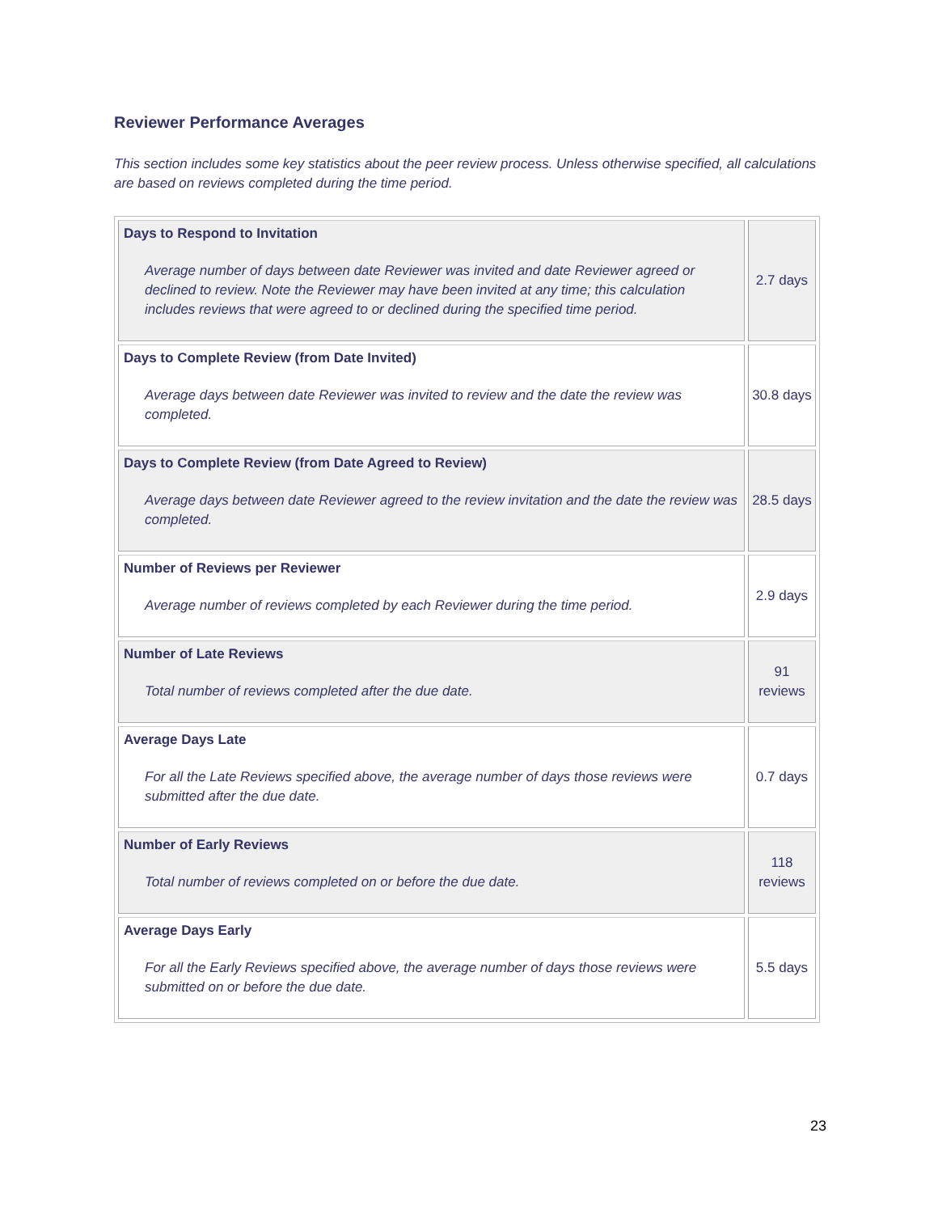Reviewer Performance Averages
This section includes some key statistics about the peer review process. Unless otherwise specified, all calculations are based on reviews completed during the time period.
| Days to Respond to Invitation Average number of days between date Reviewer was invited and date Reviewer agreed or declined to review. Note the Reviewer may have been invited at any time; this calculation includes reviews that were agreed to or declined during the specified time period. | 2.7 days |
| Days to Complete Review (from Date Invited) Average days between date Reviewer was invited to review and the date the review was completed. | 30.8 days |
| Days to Complete Review (from Date Agreed to Review) Average days between date Reviewer agreed to the review invitation and the date the review was completed. | 28.5 days |
| Number of Reviews per Reviewer Average number of reviews completed by each Reviewer during the time period. | 2.9 days |
| Number of Late Reviews Total number of reviews completed after the due date. | 91 reviews |
| Average Days Late For all the Late Reviews specified above, the average number of days those reviews were submitted after the due date. | 0.7 days |
| Number of Early Reviews Total number of reviews completed on or before the due date. | 118 reviews |
| Average Days Early For all the Early Reviews specified above, the average number of days those reviews were submitted on or before the due date. | 5.5 days |
23